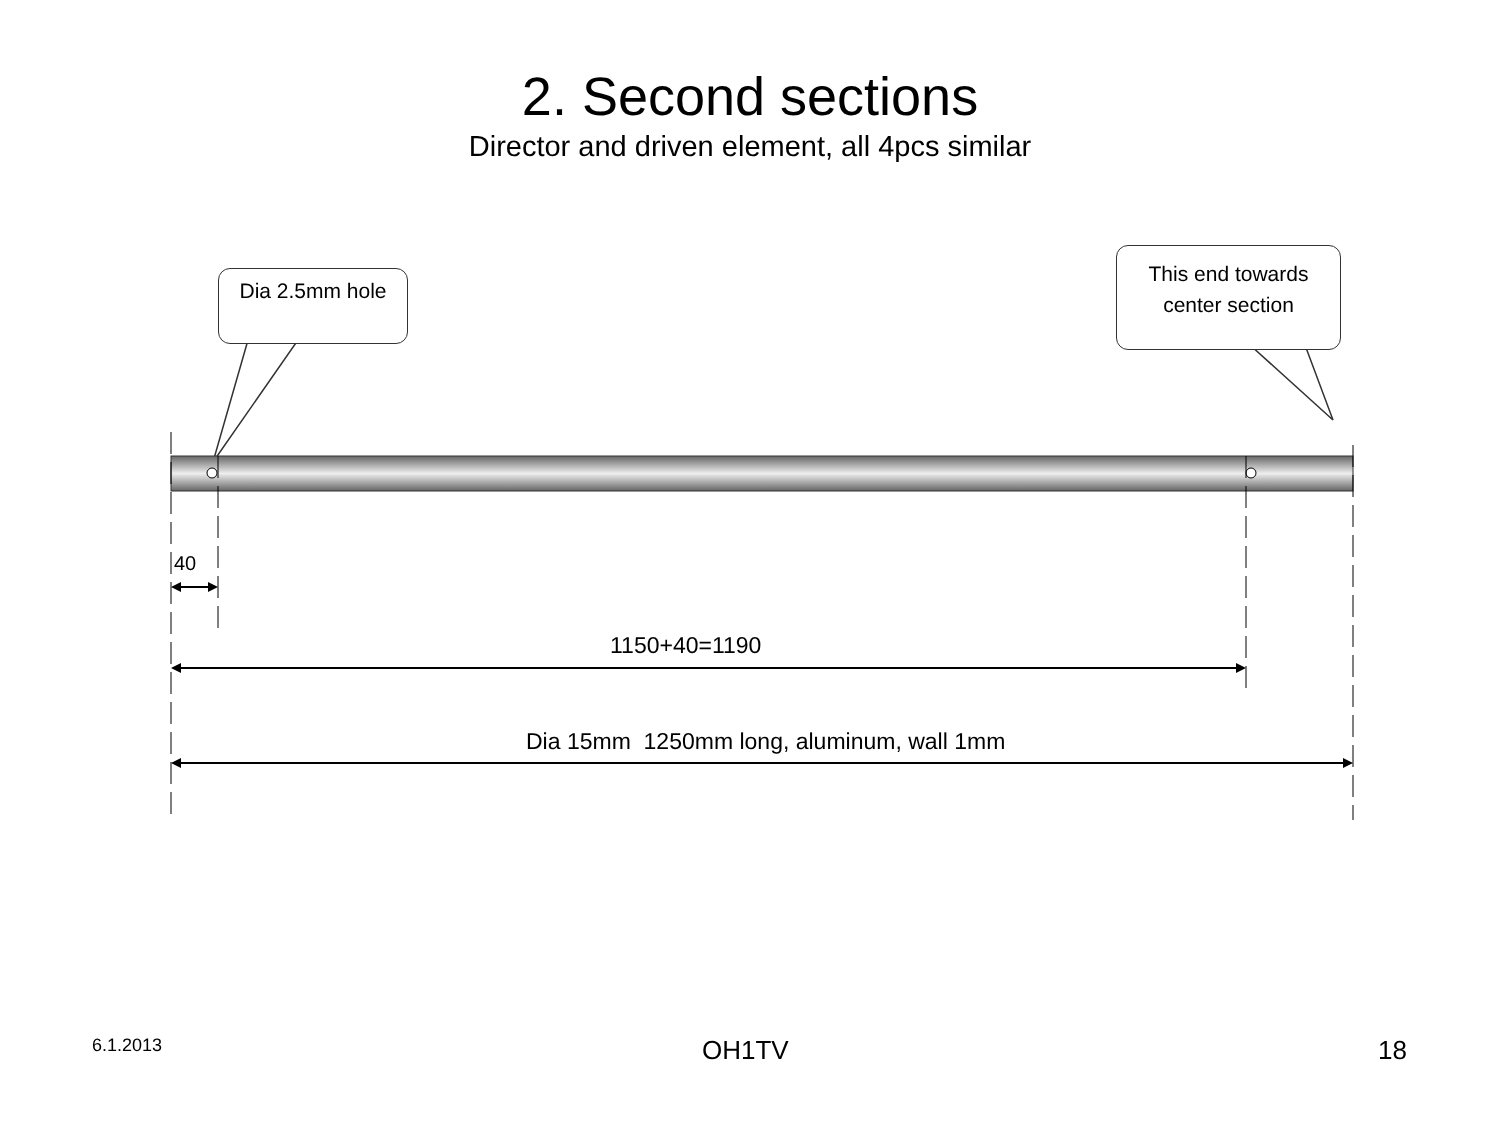2. Second sections
Director and driven element, all 4pcs similar
Dia 2.5mm hole
This end towards center section
40
1150+40=1190
Dia 15mm 1250mm long, aluminum, wall 1mm
6.1.2013 OH1TV 18